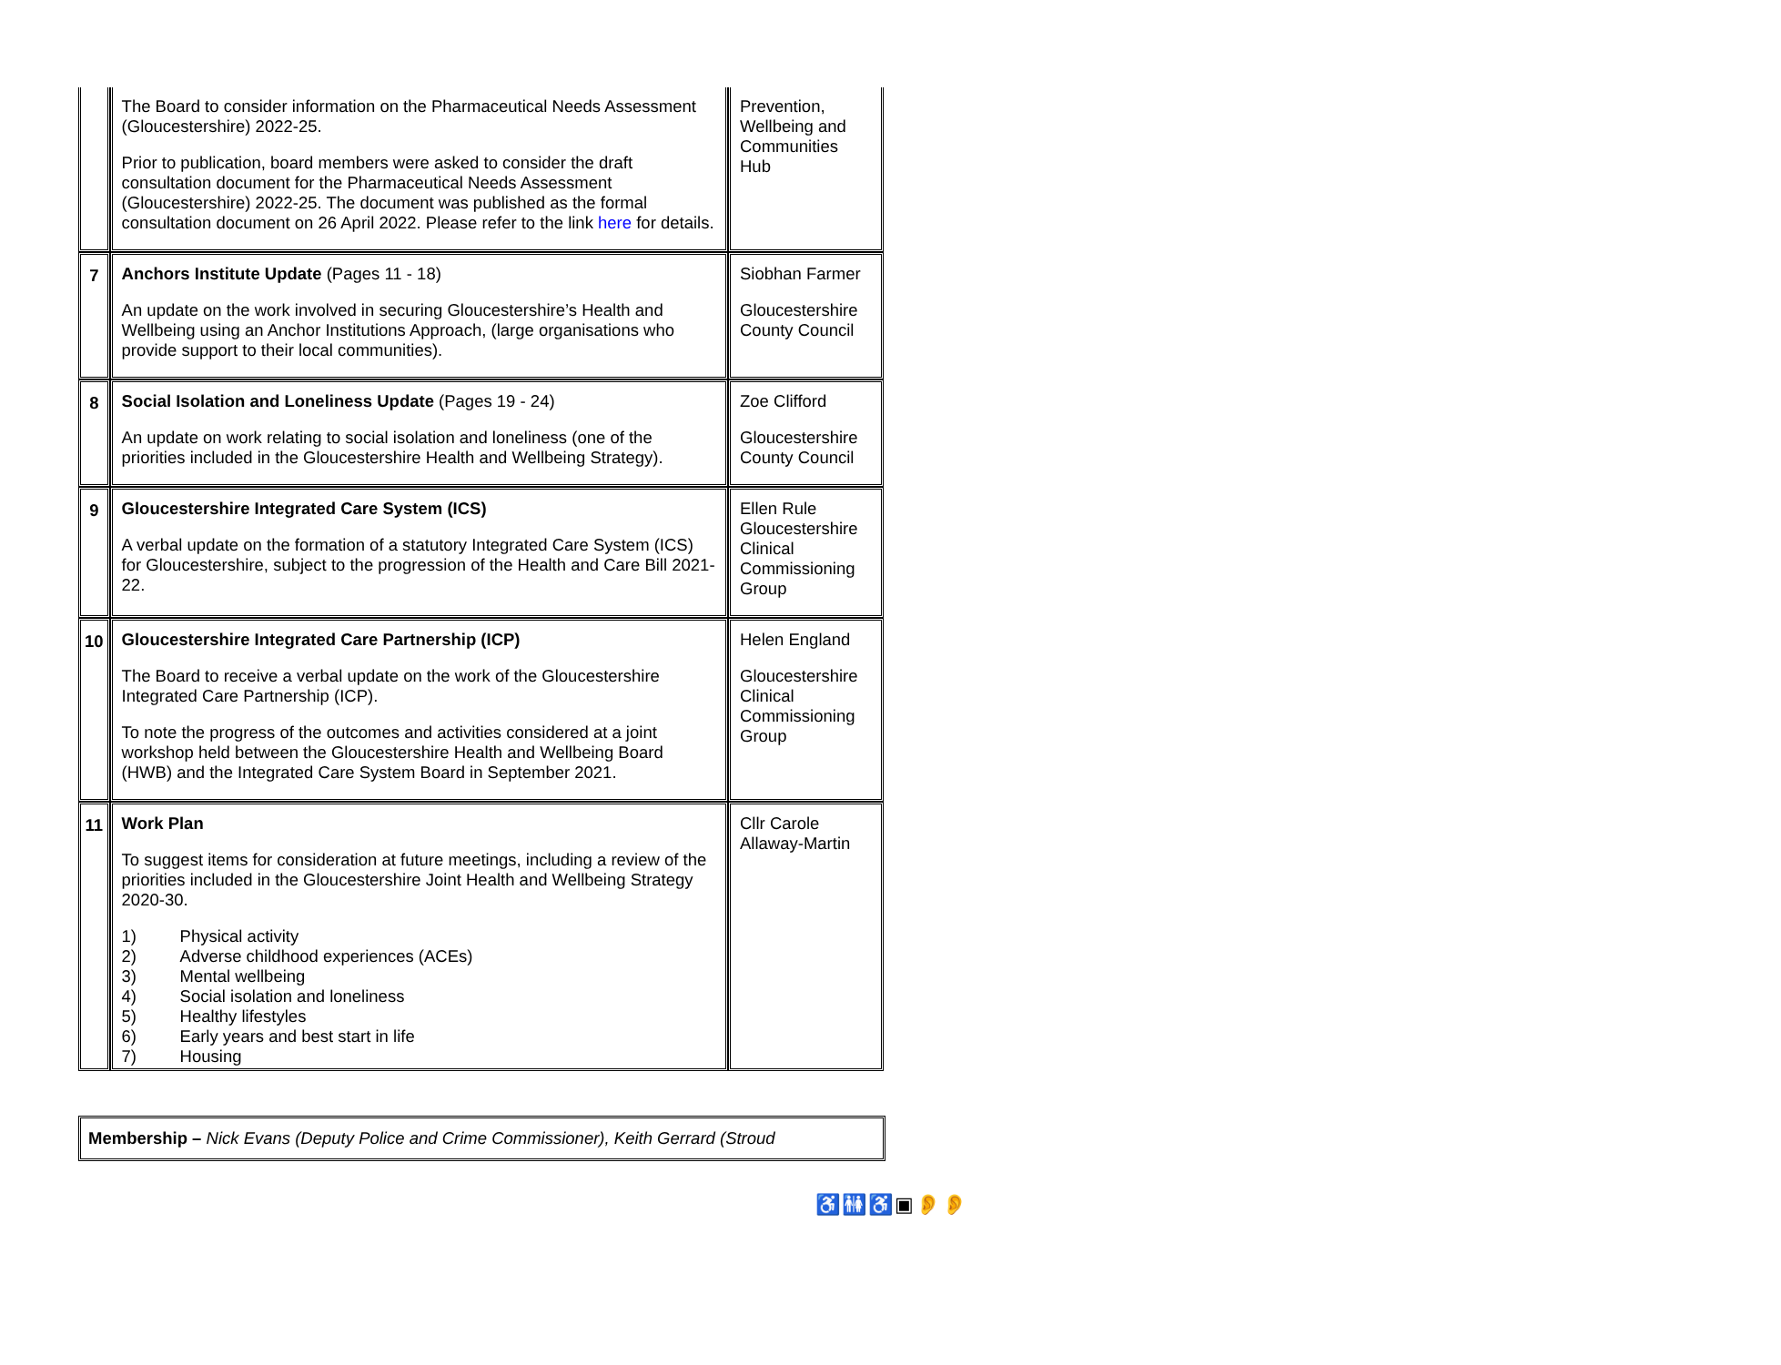| | The Board to consider information on the Pharmaceutical Needs Assessment (Gloucestershire) 2022-25. Prior to publication, board members were asked to consider the draft consultation document for the Pharmaceutical Needs Assessment (Gloucestershire) 2022-25. The document was published as the formal consultation document on 26 April 2022. Please refer to the link here for details. | Prevention, Wellbeing and Communities Hub |
| 7 | Anchors Institute Update (Pages 11 - 18) An update on the work involved in securing Gloucestershire’s Health and Wellbeing using an Anchor Institutions Approach, (large organisations who provide support to their local communities). | Siobhan Farmer Gloucestershire County Council |
| 8 | Social Isolation and Loneliness Update (Pages 19 - 24) An update on work relating to social isolation and loneliness (one of the priorities included in the Gloucestershire Health and Wellbeing Strategy). | Zoe Clifford Gloucestershire County Council |
| 9 | Gloucestershire Integrated Care System (ICS) A verbal update on the formation of a statutory Integrated Care System (ICS) for Gloucestershire, subject to the progression of the Health and Care Bill 2021-22. | Ellen Rule Gloucestershire Clinical Commissioning Group |
| 10 | Gloucestershire Integrated Care Partnership (ICP) The Board to receive a verbal update on the work of the Gloucestershire Integrated Care Partnership (ICP). To note the progress of the outcomes and activities considered at a joint workshop held between the Gloucestershire Health and Wellbeing Board (HWB) and the Integrated Care System Board in September 2021. | Helen England Gloucestershire Clinical Commissioning Group |
| 11 | Work Plan To suggest items for consideration at future meetings, including a review of the priorities included in the Gloucestershire Joint Health and Wellbeing Strategy 2020-30. 1) Physical activity 2) Adverse childhood experiences (ACEs) 3) Mental wellbeing 4) Social isolation and loneliness 5) Healthy lifestyles 6) Early years and best start in life 7) Housing | Cllr Carole Allaway-Martin |
Membership – Nick Evans (Deputy Police and Crime Commissioner), Keith Gerrard (Stroud
♿🚻♿▣👂👂